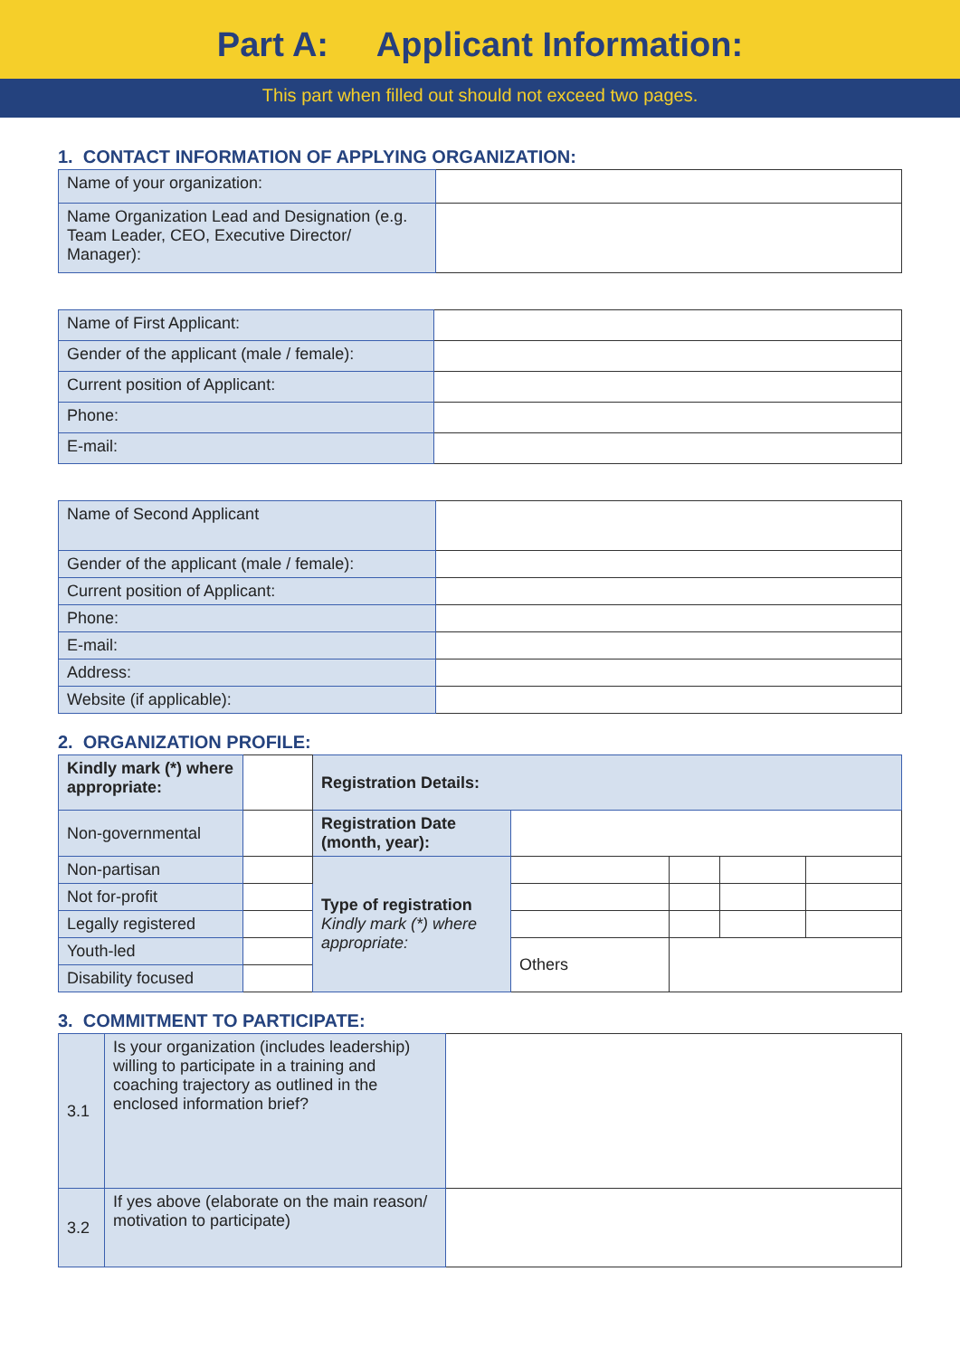Part A: Applicant Information:
This part when filled out should not exceed two pages.
1. CONTACT INFORMATION OF APPLYING ORGANIZATION:
| Name of your organization: | |
| Name Organization Lead and Designation (e.g. Team Leader, CEO, Executive Director/ Manager): | |
| Name of First Applicant: | |
| Gender of the applicant (male / female): | |
| Current position of Applicant: | |
| Phone: | |
| E-mail: | |
| Name of Second Applicant | |
| Gender of the applicant (male / female): | |
| Current position of Applicant: | |
| Phone: | |
| E-mail: | |
| Address: | |
| Website (if applicable): | |
2. ORGANIZATION PROFILE:
| Kindly mark (*) where appropriate: | | Registration Details: | | | | |
| Non-governmental | | Registration Date (month, year): | | | | |
| Non-partisan | | Type of registration Kindly mark (*) where appropriate: | | | | |
| Not for-profit | | | | | | |
| Legally registered | | | | | | |
| Youth-led | | | Others | | | |
| Disability focused | | | | | | |
3. COMMITMENT TO PARTICIPATE:
| 3.1 | Is your organization (includes leadership) willing to participate in a training and coaching trajectory as outlined in the enclosed information brief? | |
| 3.2 | If yes above (elaborate on the main reason/ motivation to participate) | |